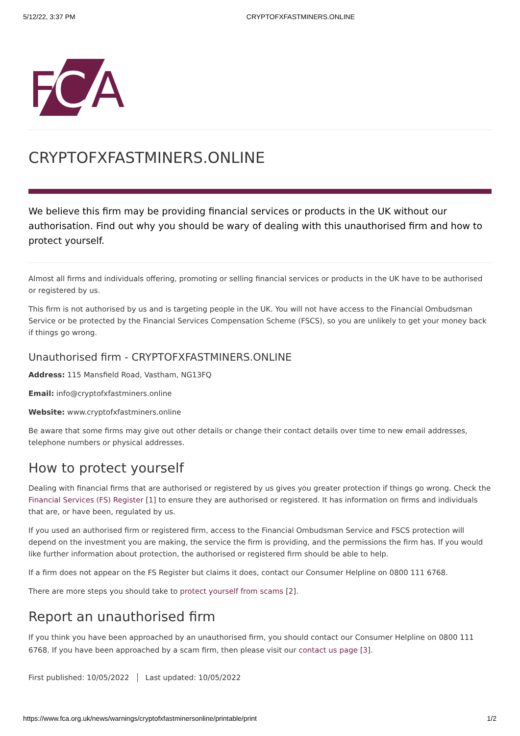5/12/22, 3:37 PM CRYPTOFXFASTMINERS.ONLINE
F
C
A
CRYPTOFXFASTMINERS.ONLINE
We believe this firm may be providing financial services or products in the UK without our authorisation. Find out why you should be wary of dealing with this unauthorised firm and how to protect yourself.
Almost all firms and individuals offering, promoting or selling financial services or products in the UK have to be authorised or registered by us.
This firm is not authorised by us and is targeting people in the UK. You will not have access to the Financial Ombudsman Service or be protected by the Financial Services Compensation Scheme (FSCS), so you are unlikely to get your money back if things go wrong.
Unauthorised firm - CRYPTOFXFASTMINERS.ONLINE
Address: 115 Mansfield Road, Vastham, NG13FQ
Email: info@cryptofxfastminers.online
Website: www.cryptofxfastminers.online
Be aware that some firms may give out other details or change their contact details over time to new email addresses, telephone numbers or physical addresses.
How to protect yourself
Dealing with financial firms that are authorised or registered by us gives you greater protection if things go wrong. Check the Financial Services (FS) Register [1] to ensure they are authorised or registered. It has information on firms and individuals that are, or have been, regulated by us.
If you used an authorised firm or registered firm, access to the Financial Ombudsman Service and FSCS protection will depend on the investment you are making, the service the firm is providing, and the permissions the firm has. If you would like further information about protection, the authorised or registered firm should be able to help.
If a firm does not appear on the FS Register but claims it does, contact our Consumer Helpline on 0800 111 6768.
There are more steps you should take to protect yourself from scams [2].
Report an unauthorised firm
If you think you have been approached by an unauthorised firm, you should contact our Consumer Helpline on 0800 111 6768. If you have been approached by a scam firm, then please visit our contact us page [3].
First published: 10/05/2022 Last updated: 10/05/2022
https://www.fca.org.uk/news/warnings/cryptofxfastminersonline/printable/print 1/2